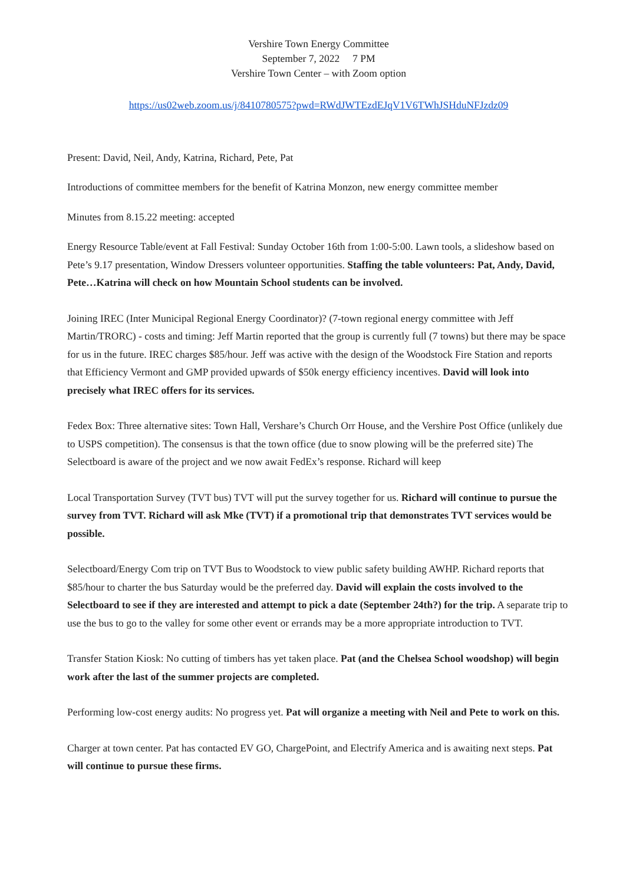Vershire Town Energy Committee
September 7, 2022 7 PM
Vershire Town Center – with Zoom option
https://us02web.zoom.us/j/8410780575?pwd=RWdJWTEzdEJqV1V6TWhJSHduNFJzdz09
Present: David, Neil, Andy, Katrina, Richard, Pete, Pat
Introductions of committee members for the benefit of Katrina Monzon, new energy committee member
Minutes from 8.15.22 meeting: accepted
Energy Resource Table/event at Fall Festival: Sunday October 16th from 1:00-5:00. Lawn tools, a slideshow based on Pete’s 9.17 presentation, Window Dressers volunteer opportunities. Staffing the table volunteers: Pat, Andy, David, Pete…Katrina will check on how Mountain School students can be involved.
Joining IREC (Inter Municipal Regional Energy Coordinator)? (7-town regional energy committee with Jeff Martin/TRORC) - costs and timing: Jeff Martin reported that the group is currently full (7 towns) but there may be space for us in the future. IREC charges $85/hour. Jeff was active with the design of the Woodstock Fire Station and reports that Efficiency Vermont and GMP provided upwards of $50k energy efficiency incentives. David will look into precisely what IREC offers for its services.
Fedex Box: Three alternative sites: Town Hall, Vershare’s Church Orr House, and the Vershire Post Office (unlikely due to USPS competition). The consensus is that the town office (due to snow plowing will be the preferred site) The Selectboard is aware of the project and we now await FedEx’s response. Richard will keep
Local Transportation Survey (TVT bus) TVT will put the survey together for us. Richard will continue to pursue the survey from TVT. Richard will ask Mke (TVT) if a promotional trip that demonstrates TVT services would be possible.
Selectboard/Energy Com trip on TVT Bus to Woodstock to view public safety building AWHP. Richard reports that $85/hour to charter the bus Saturday would be the preferred day. David will explain the costs involved to the Selectboard to see if they are interested and attempt to pick a date (September 24th?) for the trip. A separate trip to use the bus to go to the valley for some other event or errands may be a more appropriate introduction to TVT.
Transfer Station Kiosk: No cutting of timbers has yet taken place. Pat (and the Chelsea School woodshop) will begin work after the last of the summer projects are completed.
Performing low-cost energy audits: No progress yet. Pat will organize a meeting with Neil and Pete to work on this.
Charger at town center. Pat has contacted EV GO, ChargePoint, and Electrify America and is awaiting next steps. Pat will continue to pursue these firms.